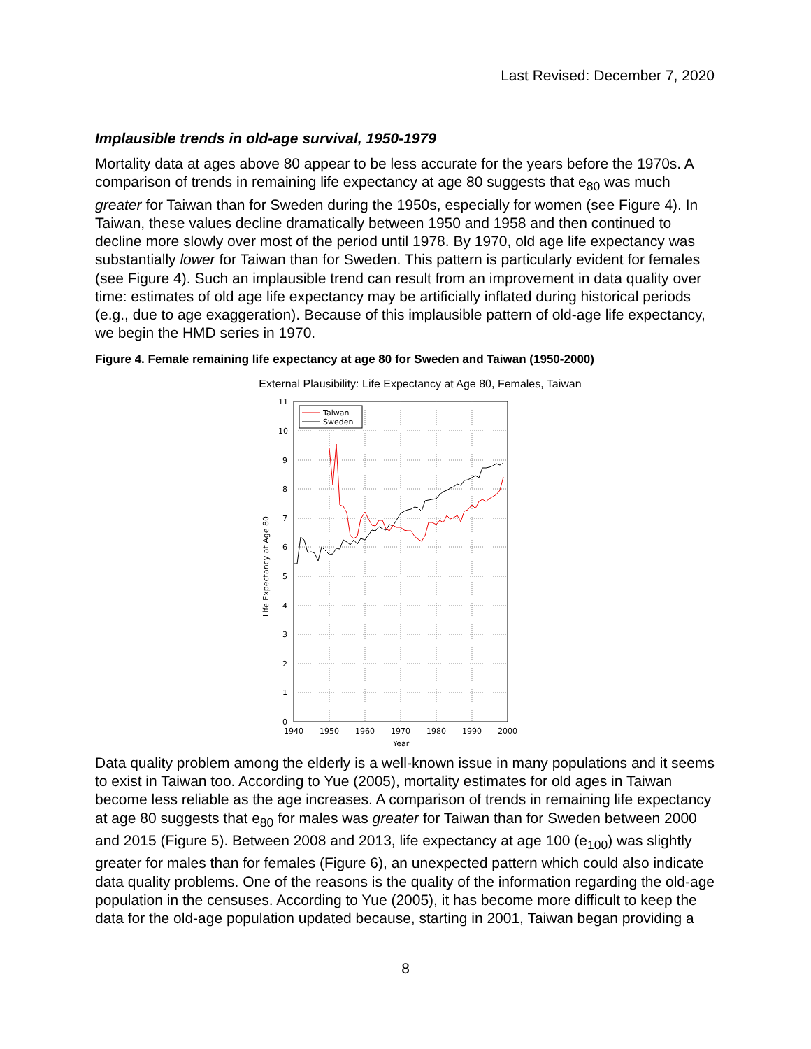Last Revised: December 7, 2020
Implausible trends in old-age survival, 1950-1979
Mortality data at ages above 80 appear to be less accurate for the years before the 1970s. A comparison of trends in remaining life expectancy at age 80 suggests that e<sub>80</sub> was much greater for Taiwan than for Sweden during the 1950s, especially for women (see Figure 4). In Taiwan, these values decline dramatically between 1950 and 1958 and then continued to decline more slowly over most of the period until 1978. By 1970, old age life expectancy was substantially lower for Taiwan than for Sweden. This pattern is particularly evident for females (see Figure 4). Such an implausible trend can result from an improvement in data quality over time: estimates of old age life expectancy may be artificially inflated during historical periods (e.g., due to age exaggeration). Because of this implausible pattern of old-age life expectancy, we begin the HMD series in 1970.
Figure 4. Female remaining life expectancy at age 80 for Sweden and Taiwan (1950-2000)
External Plausibility: Life Expectancy at Age 80, Females, Taiwan
11
10
9
8
7
6
5
4
3
2
1
0
1940
1950
1960
1970
1980
1990
2000
Year
Life Expectancy at Age 80
Taiwan
Sweden
Data quality problem among the elderly is a well-known issue in many populations and it seems to exist in Taiwan too. According to Yue (2005), mortality estimates for old ages in Taiwan become less reliable as the age increases. A comparison of trends in remaining life expectancy at age 80 suggests that e<sub>80</sub> for males was greater for Taiwan than for Sweden between 2000 and 2015 (Figure 5). Between 2008 and 2013, life expectancy at age 100 (e<sub>100</sub>) was slightly greater for males than for females (Figure 6), an unexpected pattern which could also indicate data quality problems. One of the reasons is the quality of the information regarding the old-age population in the censuses. According to Yue (2005), it has become more difficult to keep the data for the old-age population updated because, starting in 2001, Taiwan began providing a
8